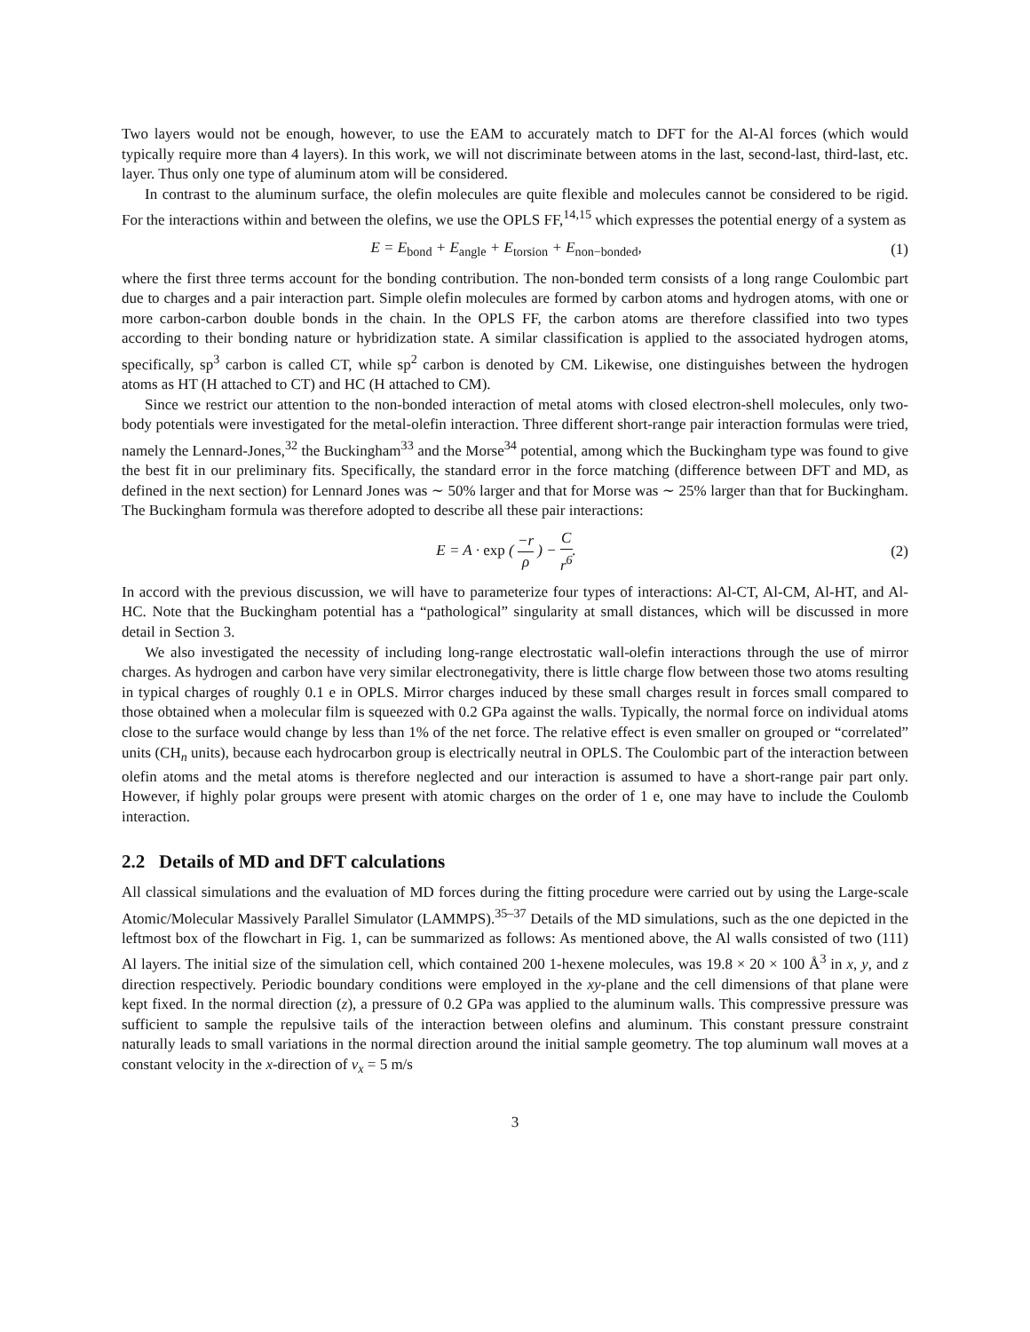Two layers would not be enough, however, to use the EAM to accurately match to DFT for the Al-Al forces (which would typically require more than 4 layers). In this work, we will not discriminate between atoms in the last, second-last, third-last, etc. layer. Thus only one type of aluminum atom will be considered.
In contrast to the aluminum surface, the olefin molecules are quite flexible and molecules cannot be considered to be rigid. For the interactions within and between the olefins, we use the OPLS FF,<sup>14,15</sup> which expresses the potential energy of a system as
E = E<sub>bond</sub> + E<sub>angle</sub> + E<sub>torsion</sub> + E<sub>non−bonded</sub>, (1)
where the first three terms account for the bonding contribution. The non-bonded term consists of a long range Coulombic part due to charges and a pair interaction part. Simple olefin molecules are formed by carbon atoms and hydrogen atoms, with one or more carbon-carbon double bonds in the chain. In the OPLS FF, the carbon atoms are therefore classified into two types according to their bonding nature or hybridization state. A similar classification is applied to the associated hydrogen atoms, specifically, sp<sup>3</sup> carbon is called CT, while sp<sup>2</sup> carbon is denoted by CM. Likewise, one distinguishes between the hydrogen atoms as HT (H attached to CT) and HC (H attached to CM).
Since we restrict our attention to the non-bonded interaction of metal atoms with closed electron-shell molecules, only two-body potentials were investigated for the metal-olefin interaction. Three different short-range pair interaction formulas were tried, namely the Lennard-Jones,<sup>32</sup> the Buckingham<sup>33</sup> and the Morse<sup>34</sup> potential, among which the Buckingham type was found to give the best fit in our preliminary fits. Specifically, the standard error in the force matching (difference between DFT and MD, as defined in the next section) for Lennard Jones was ∼ 50% larger and that for Morse was ∼ 25% larger than that for Buckingham. The Buckingham formula was therefore adopted to describe all these pair interactions:
E = A · exp ( −r ρ ) − C r<sup>6</sup>. (2)
In accord with the previous discussion, we will have to parameterize four types of interactions: Al-CT, Al-CM, Al-HT, and Al-HC. Note that the Buckingham potential has a “pathological” singularity at small distances, which will be discussed in more detail in Section 3.
We also investigated the necessity of including long-range electrostatic wall-olefin interactions through the use of mirror charges. As hydrogen and carbon have very similar electronegativity, there is little charge flow between those two atoms resulting in typical charges of roughly 0.1 e in OPLS. Mirror charges induced by these small charges result in forces small compared to those obtained when a molecular film is squeezed with 0.2 GPa against the walls. Typically, the normal force on individual atoms close to the surface would change by less than 1% of the net force. The relative effect is even smaller on grouped or “correlated” units (CH<sub>n</sub> units), because each hydrocarbon group is electrically neutral in OPLS. The Coulombic part of the interaction between olefin atoms and the metal atoms is therefore neglected and our interaction is assumed to have a short-range pair part only. However, if highly polar groups were present with atomic charges on the order of 1 e, one may have to include the Coulomb interaction.
2.2 Details of MD and DFT calculations
All classical simulations and the evaluation of MD forces during the fitting procedure were carried out by using the Large-scale Atomic/Molecular Massively Parallel Simulator (LAMMPS).<sup>35–37</sup> Details of the MD simulations, such as the one depicted in the leftmost box of the flowchart in Fig. 1, can be summarized as follows: As mentioned above, the Al walls consisted of two (111) Al layers. The initial size of the simulation cell, which contained 200 1-hexene molecules, was 19.8 × 20 × 100 Å<sup>3</sup> in x, y, and z direction respectively. Periodic boundary conditions were employed in the xy-plane and the cell dimensions of that plane were kept fixed. In the normal direction (z), a pressure of 0.2 GPa was applied to the aluminum walls. This compressive pressure was sufficient to sample the repulsive tails of the interaction between olefins and aluminum. This constant pressure constraint naturally leads to small variations in the normal direction around the initial sample geometry. The top aluminum wall moves at a constant velocity in the x-direction of v<sub>x</sub> = 5 m/s
3